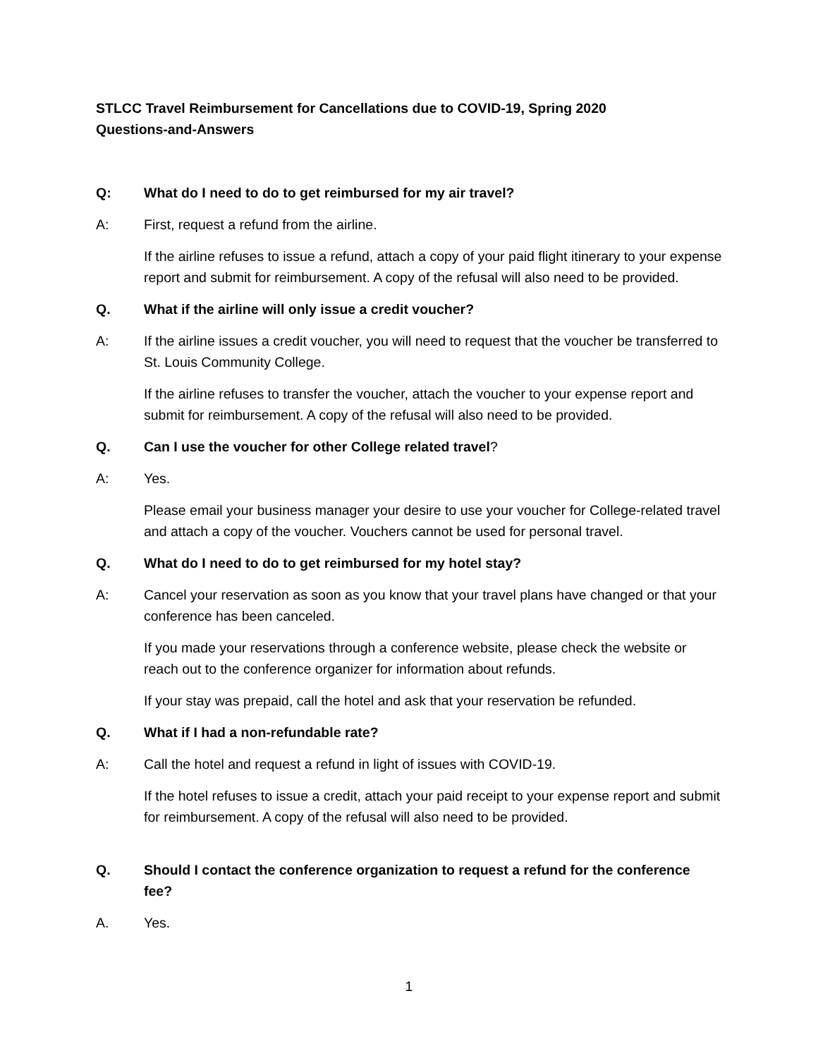STLCC Travel Reimbursement for Cancellations due to COVID-19, Spring 2020
Questions-and-Answers
Q: What do I need to do to get reimbursed for my air travel?
A: First, request a refund from the airline.
If the airline refuses to issue a refund, attach a copy of your paid flight itinerary to your expense report and submit for reimbursement. A copy of the refusal will also need to be provided.
Q. What if the airline will only issue a credit voucher?
A: If the airline issues a credit voucher, you will need to request that the voucher be transferred to St. Louis Community College.
If the airline refuses to transfer the voucher, attach the voucher to your expense report and submit for reimbursement. A copy of the refusal will also need to be provided.
Q. Can I use the voucher for other College related travel?
A: Yes.
Please email your business manager your desire to use your voucher for College-related travel and attach a copy of the voucher. Vouchers cannot be used for personal travel.
Q. What do I need to do to get reimbursed for my hotel stay?
A: Cancel your reservation as soon as you know that your travel plans have changed or that your conference has been canceled.
If you made your reservations through a conference website, please check the website or reach out to the conference organizer for information about refunds.
If your stay was prepaid, call the hotel and ask that your reservation be refunded.
Q. What if I had a non-refundable rate?
A: Call the hotel and request a refund in light of issues with COVID-19.
If the hotel refuses to issue a credit, attach your paid receipt to your expense report and submit for reimbursement. A copy of the refusal will also need to be provided.
Q. Should I contact the conference organization to request a refund for the conference fee?
A. Yes.
1